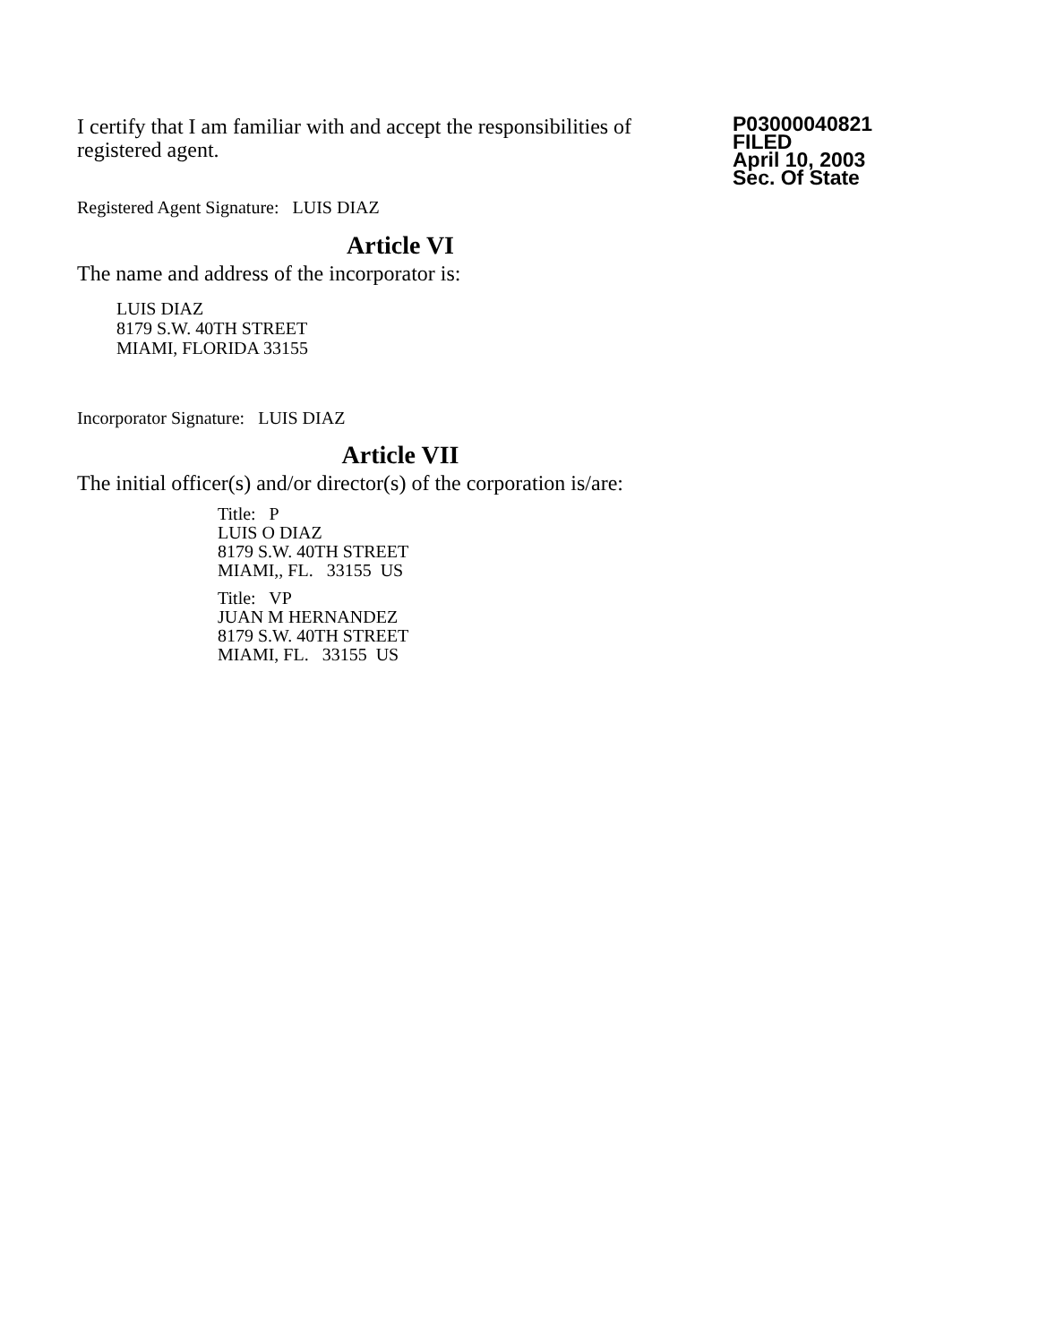I certify that I am familiar with and accept the responsibilities of registered agent.
Registered Agent Signature: LUIS DIAZ
P03000040821
FILED
April 10, 2003
Sec. Of State
Article VI
The name and address of the incorporator is:
LUIS DIAZ
8179 S.W. 40TH STREET
MIAMI, FLORIDA 33155
Incorporator Signature: LUIS DIAZ
Article VII
The initial officer(s) and/or director(s) of the corporation is/are:
Title: P
LUIS O DIAZ
8179 S.W. 40TH STREET
MIAMI,, FL. 33155 US
Title: VP
JUAN M HERNANDEZ
8179 S.W. 40TH STREET
MIAMI, FL. 33155 US